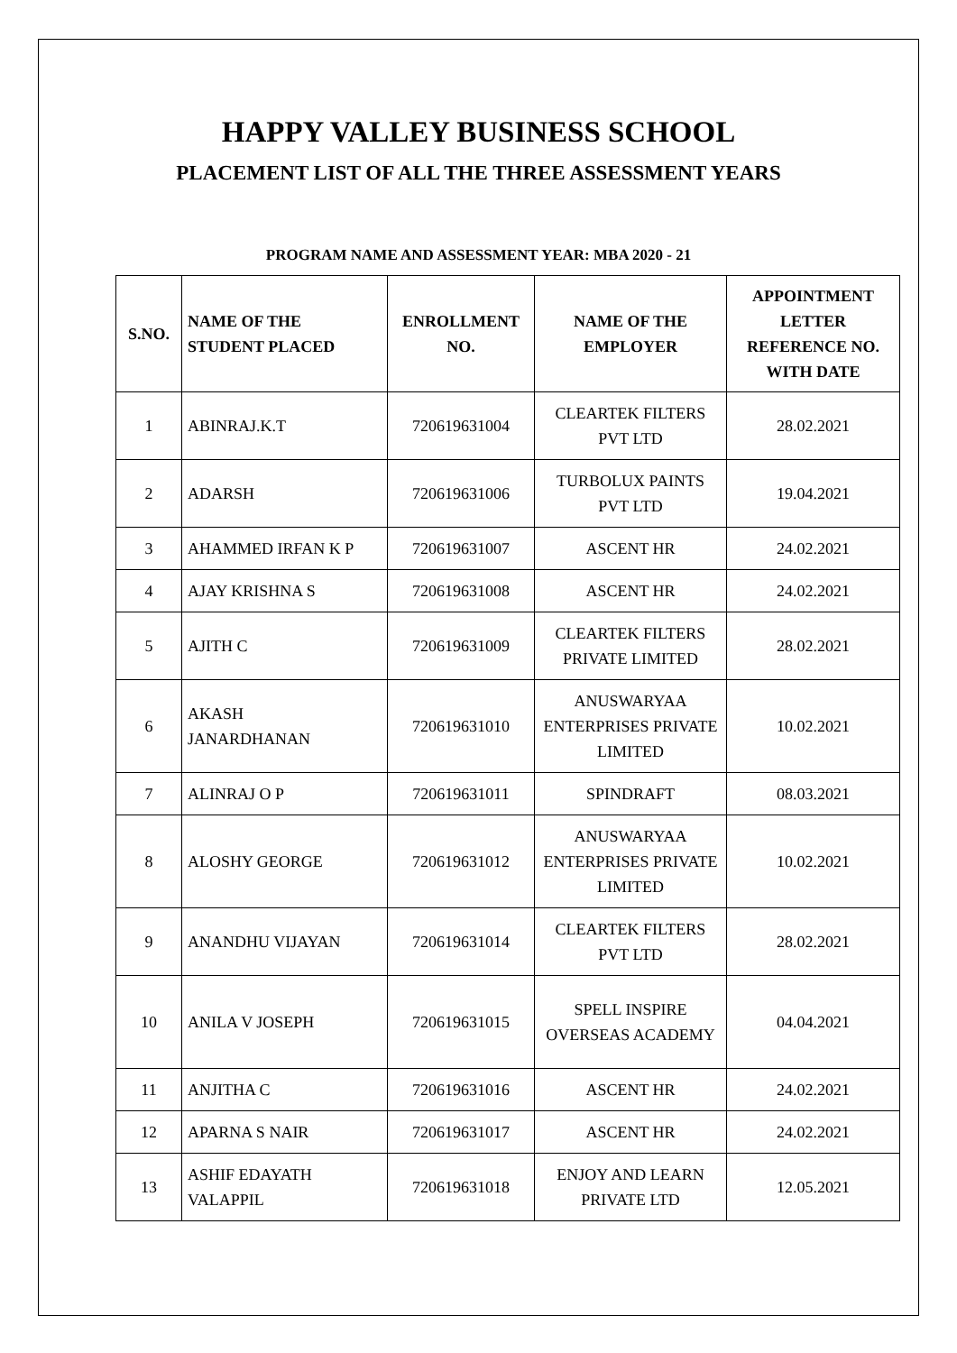HAPPY VALLEY BUSINESS SCHOOL
PLACEMENT LIST OF ALL THE THREE ASSESSMENT YEARS
PROGRAM NAME AND ASSESSMENT YEAR: MBA 2020 - 21
| S.NO. | NAME OF THE STUDENT PLACED | ENROLLMENT NO. | NAME OF THE EMPLOYER | APPOINTMENT LETTER REFERENCE NO. WITH DATE |
| --- | --- | --- | --- | --- |
| 1 | ABINRAJ.K.T | 720619631004 | CLEARTEK FILTERS PVT LTD | 28.02.2021 |
| 2 | ADARSH | 720619631006 | TURBOLUX PAINTS PVT LTD | 19.04.2021 |
| 3 | AHAMMED IRFAN K P | 720619631007 | ASCENT HR | 24.02.2021 |
| 4 | AJAY KRISHNA S | 720619631008 | ASCENT HR | 24.02.2021 |
| 5 | AJITH C | 720619631009 | CLEARTEK FILTERS PRIVATE LIMITED | 28.02.2021 |
| 6 | AKASH JANARDHANAN | 720619631010 | ANUSWARYAA ENTERPRISES PRIVATE LIMITED | 10.02.2021 |
| 7 | ALINRAJ O P | 720619631011 | SPINDRAFT | 08.03.2021 |
| 8 | ALOSHY GEORGE | 720619631012 | ANUSWARYAA ENTERPRISES PRIVATE LIMITED | 10.02.2021 |
| 9 | ANANDHU VIJAYAN | 720619631014 | CLEARTEK FILTERS PVT LTD | 28.02.2021 |
| 10 | ANILA V JOSEPH | 720619631015 | SPELL INSPIRE OVERSEAS ACADEMY | 04.04.2021 |
| 11 | ANJITHA C | 720619631016 | ASCENT HR | 24.02.2021 |
| 12 | APARNA S NAIR | 720619631017 | ASCENT HR | 24.02.2021 |
| 13 | ASHIF EDAYATH VALAPPIL | 720619631018 | ENJOY AND LEARN PRIVATE LTD | 12.05.2021 |